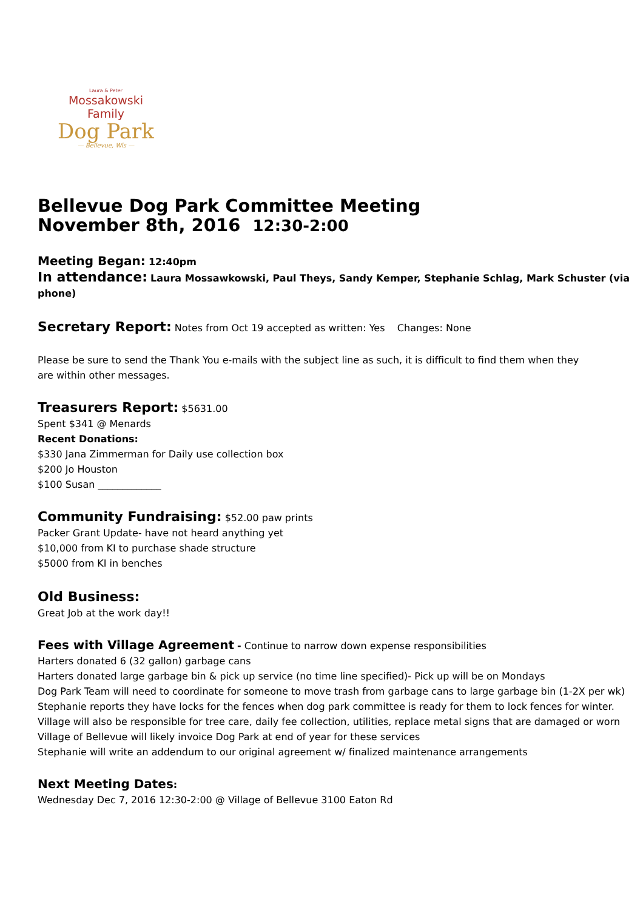Laura & Peter
Mossakowski Family
Dog Park
— Bellevue, Wis —
Bellevue Dog Park Committee Meeting
November 8th, 2016 12:30-2:00
Meeting Began: 12:40pm
In attendance: Laura Mossawkowski, Paul Theys, Sandy Kemper, Stephanie Schlag, Mark Schuster (via phone)
Secretary Report: Notes from Oct 19 accepted as written: Yes Changes: None
Please be sure to send the Thank You e-mails with the subject line as such, it is difficult to find them when they are within other messages.
Treasurers Report: $5631.00
Spent $341 @ Menards
Recent Donations:
$330 Jana Zimmerman for Daily use collection box
$200 Jo Houston
$100 Susan _____________
Community Fundraising: $52.00 paw prints
Packer Grant Update- have not heard anything yet
$10,000 from KI to purchase shade structure
$5000 from KI in benches
Old Business:
Great Job at the work day!!
Fees with Village Agreement - Continue to narrow down expense responsibilities
Harters donated 6 (32 gallon) garbage cans
Harters donated large garbage bin & pick up service (no time line specified)- Pick up will be on Mondays
Dog Park Team will need to coordinate for someone to move trash from garbage cans to large garbage bin (1-2X per wk)
Stephanie reports they have locks for the fences when dog park committee is ready for them to lock fences for winter.
Village will also be responsible for tree care, daily fee collection, utilities, replace metal signs that are damaged or worn
Village of Bellevue will likely invoice Dog Park at end of year for these services
Stephanie will write an addendum to our original agreement w/ finalized maintenance arrangements
Next Meeting Dates:
Wednesday Dec 7, 2016 12:30-2:00 @ Village of Bellevue 3100 Eaton Rd